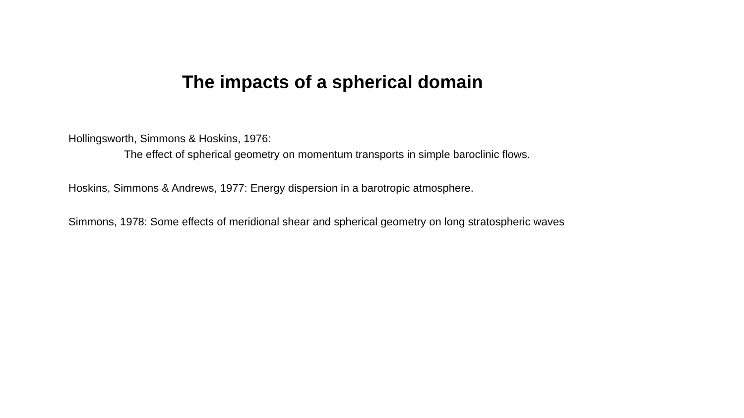The impacts of a spherical domain
Hollingsworth, Simmons & Hoskins, 1976:
The effect of spherical geometry on momentum transports in simple baroclinic flows.
Hoskins, Simmons & Andrews, 1977: Energy dispersion in a barotropic atmosphere.
Simmons, 1978: Some effects of meridional shear and spherical geometry on long stratospheric waves